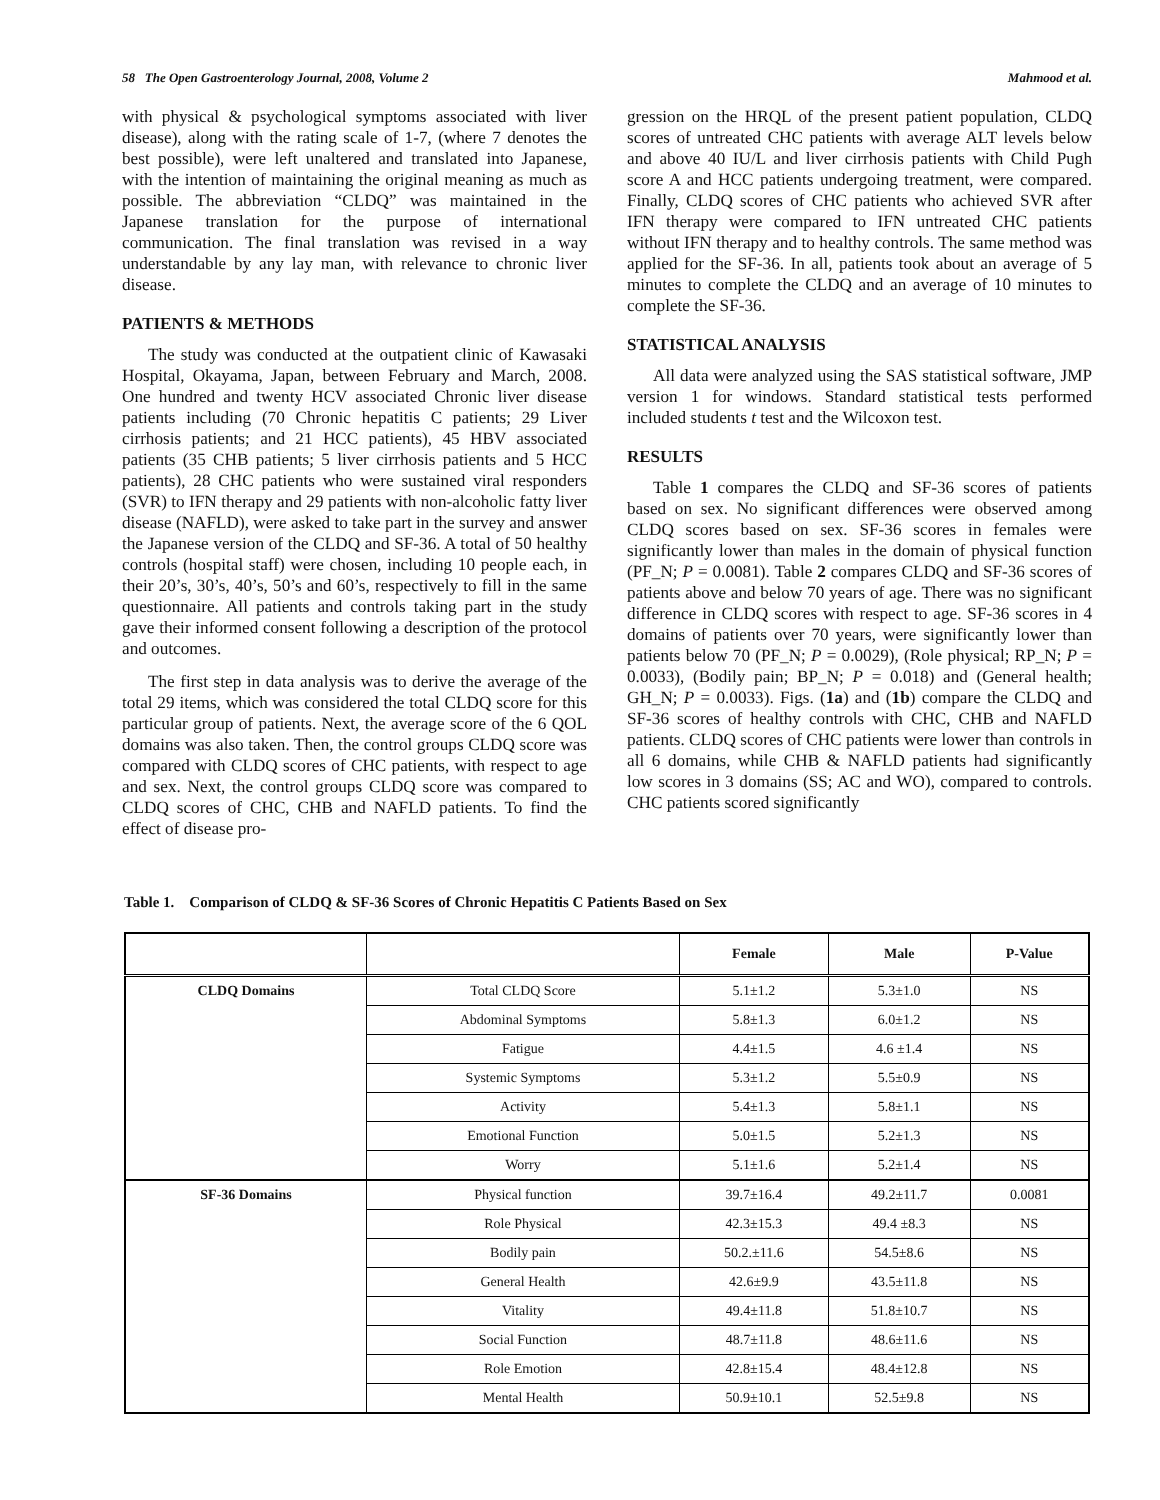58 The Open Gastroenterology Journal, 2008, Volume 2 Mahmood et al.
with physical & psychological symptoms associated with liver disease), along with the rating scale of 1-7, (where 7 denotes the best possible), were left unaltered and translated into Japanese, with the intention of maintaining the original meaning as much as possible. The abbreviation “CLDQ” was maintained in the Japanese translation for the purpose of international communication. The final translation was revised in a way understandable by any lay man, with relevance to chronic liver disease.
PATIENTS & METHODS
The study was conducted at the outpatient clinic of Kawasaki Hospital, Okayama, Japan, between February and March, 2008. One hundred and twenty HCV associated Chronic liver disease patients including (70 Chronic hepatitis C patients; 29 Liver cirrhosis patients; and 21 HCC patients), 45 HBV associated patients (35 CHB patients; 5 liver cirrhosis patients and 5 HCC patients), 28 CHC patients who were sustained viral responders (SVR) to IFN therapy and 29 patients with non-alcoholic fatty liver disease (NAFLD), were asked to take part in the survey and answer the Japanese version of the CLDQ and SF-36. A total of 50 healthy controls (hospital staff) were chosen, including 10 people each, in their 20’s, 30’s, 40’s, 50’s and 60’s, respectively to fill in the same questionnaire. All patients and controls taking part in the study gave their informed consent following a description of the protocol and outcomes.
The first step in data analysis was to derive the average of the total 29 items, which was considered the total CLDQ score for this particular group of patients. Next, the average score of the 6 QOL domains was also taken. Then, the control groups CLDQ score was compared with CLDQ scores of CHC patients, with respect to age and sex. Next, the control groups CLDQ score was compared to CLDQ scores of CHC, CHB and NAFLD patients. To find the effect of disease pro-
gression on the HRQL of the present patient population, CLDQ scores of untreated CHC patients with average ALT levels below and above 40 IU/L and liver cirrhosis patients with Child Pugh score A and HCC patients undergoing treatment, were compared. Finally, CLDQ scores of CHC patients who achieved SVR after IFN therapy were compared to IFN untreated CHC patients without IFN therapy and to healthy controls. The same method was applied for the SF-36. In all, patients took about an average of 5 minutes to complete the CLDQ and an average of 10 minutes to complete the SF-36.
STATISTICAL ANALYSIS
All data were analyzed using the SAS statistical software, JMP version 1 for windows. Standard statistical tests performed included students t test and the Wilcoxon test.
RESULTS
Table 1 compares the CLDQ and SF-36 scores of patients based on sex. No significant differences were observed among CLDQ scores based on sex. SF-36 scores in females were significantly lower than males in the domain of physical function (PF_N; P = 0.0081). Table 2 compares CLDQ and SF-36 scores of patients above and below 70 years of age. There was no significant difference in CLDQ scores with respect to age. SF-36 scores in 4 domains of patients over 70 years, were significantly lower than patients below 70 (PF_N; P = 0.0029), (Role physical; RP_N; P = 0.0033), (Bodily pain; BP_N; P = 0.018) and (General health; GH_N; P = 0.0033). Figs. (1a) and (1b) compare the CLDQ and SF-36 scores of healthy controls with CHC, CHB and NAFLD patients. CLDQ scores of CHC patients were lower than controls in all 6 domains, while CHB & NAFLD patients had significantly low scores in 3 domains (SS; AC and WO), compared to controls. CHC patients scored significantly
Table 1. Comparison of CLDQ & SF-36 Scores of Chronic Hepatitis C Patients Based on Sex
| | | Female | Male | P-Value |
| --- | --- | --- | --- | --- |
| CLDQ Domains | Total CLDQ Score | 5.1±1.2 | 5.3±1.0 | NS |
| | Abdominal Symptoms | 5.8±1.3 | 6.0±1.2 | NS |
| | Fatigue | 4.4±1.5 | 4.6 ±1.4 | NS |
| | Systemic Symptoms | 5.3±1.2 | 5.5±0.9 | NS |
| | Activity | 5.4±1.3 | 5.8±1.1 | NS |
| | Emotional Function | 5.0±1.5 | 5.2±1.3 | NS |
| | Worry | 5.1±1.6 | 5.2±1.4 | NS |
| SF-36 Domains | Physical function | 39.7±16.4 | 49.2±11.7 | 0.0081 |
| | Role Physical | 42.3±15.3 | 49.4 ±8.3 | NS |
| | Bodily pain | 50.2.±11.6 | 54.5±8.6 | NS |
| | General Health | 42.6±9.9 | 43.5±11.8 | NS |
| | Vitality | 49.4±11.8 | 51.8±10.7 | NS |
| | Social Function | 48.7±11.8 | 48.6±11.6 | NS |
| | Role Emotion | 42.8±15.4 | 48.4±12.8 | NS |
| | Mental Health | 50.9±10.1 | 52.5±9.8 | NS |